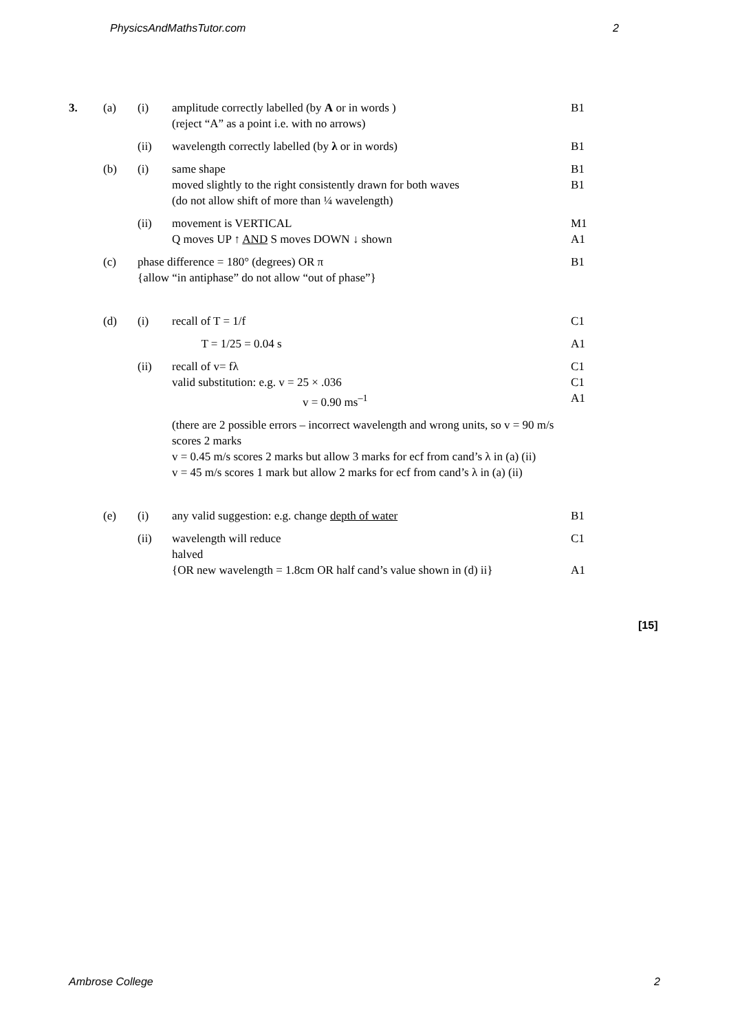PhysicsAndMathsTutor.com 2
| 3. | (a) | (i) | amplitude correctly labelled (by A or in words ) (reject “A” as a point i.e. with no arrows) | B1 |
| | | (ii) | wavelength correctly labelled (by λ or in words) | B1 |
| | (b) | (i) | same shape moved slightly to the right consistently drawn for both waves (do not allow shift of more than ¼ wavelength) | B1 B1 |
| | | (ii) | movement is VERTICAL Q moves UP ↑ AND S moves DOWN ↓ shown | M1 A1 |
| | (c) | phase difference = 180° (degrees) OR π {allow “in antiphase” do not allow “out of phase”} | | B1 |
| | (d) | (i) | recall of T = 1/f | C1 |
| | | | T = 1/25 = 0.04 s | A1 |
| | | (ii) | recall of v= fλ valid substitution: e.g. v = 25 × .036 v = 0.90 ms<sup>–1</sup> | C1 C1 A1 |
| | | | (there are 2 possible errors – incorrect wavelength and wrong units, so v = 90 m/s scores 2 marks v = 0.45 m/s scores 2 marks but allow 3 marks for ecf from cand’s λ in (a) (ii) v = 45 m/s scores 1 mark but allow 2 marks for ecf from cand’s λ in (a) (ii) | |
| | (e) | (i) | any valid suggestion: e.g. change depth of water | B1 |
| | | (ii) | wavelength will reduce halved {OR new wavelength = 1.8cm OR half cand’s value shown in (d) ii} | C1 A1 |
[15]
Ambrose College 2